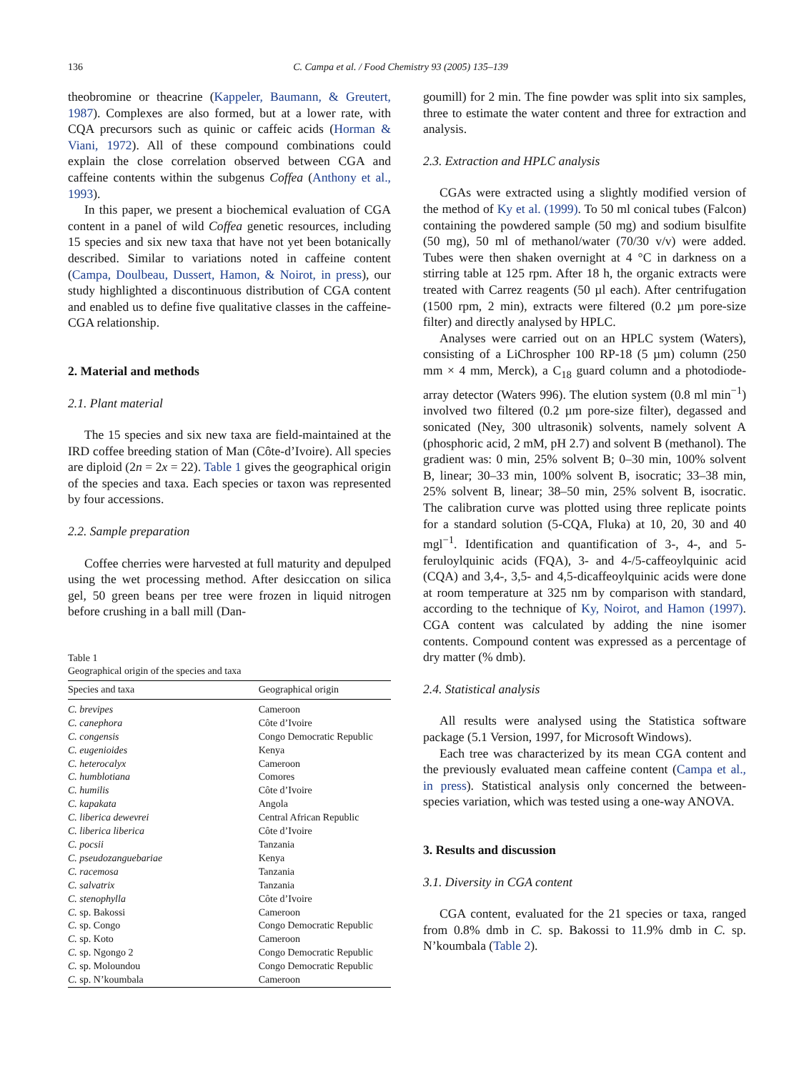136 C. Campa et al. / Food Chemistry 93 (2005) 135–139
theobromine or theacrine (Kappeler, Baumann, & Greutert, 1987). Complexes are also formed, but at a lower rate, with CQA precursors such as quinic or caffeic acids (Horman & Viani, 1972). All of these compound combinations could explain the close correlation observed between CGA and caffeine contents within the subgenus Coffea (Anthony et al., 1993).
In this paper, we present a biochemical evaluation of CGA content in a panel of wild Coffea genetic resources, including 15 species and six new taxa that have not yet been botanically described. Similar to variations noted in caffeine content (Campa, Doulbeau, Dussert, Hamon, & Noirot, in press), our study highlighted a discontinuous distribution of CGA content and enabled us to define five qualitative classes in the caffeine-CGA relationship.
2. Material and methods
2.1. Plant material
The 15 species and six new taxa are field-maintained at the IRD coffee breeding station of Man (Côte-d’Ivoire). All species are diploid (2n = 2x = 22). Table 1 gives the geographical origin of the species and taxa. Each species or taxon was represented by four accessions.
2.2. Sample preparation
Coffee cherries were harvested at full maturity and depulped using the wet processing method. After desiccation on silica gel, 50 green beans per tree were frozen in liquid nitrogen before crushing in a ball mill (Dan-
Table 1
Geographical origin of the species and taxa
| Species and taxa | Geographical origin |
| --- | --- |
| C. brevipes | Cameroon |
| C. canephora | Côte d’Ivoire |
| C. congensis | Congo Democratic Republic |
| C. eugenioides | Kenya |
| C. heterocalyx | Cameroon |
| C. humblotiana | Comores |
| C. humilis | Côte d’Ivoire |
| C. kapakata | Angola |
| C. liberica dewevrei | Central African Republic |
| C. liberica liberica | Côte d’Ivoire |
| C. pocsii | Tanzania |
| C. pseudozanguebariae | Kenya |
| C. racemosa | Tanzania |
| C. salvatrix | Tanzania |
| C. stenophylla | Côte d’Ivoire |
| C. sp. Bakossi | Cameroon |
| C. sp. Congo | Congo Democratic Republic |
| C. sp. Koto | Cameroon |
| C. sp. Ngongo 2 | Congo Democratic Republic |
| C. sp. Moloundou | Congo Democratic Republic |
| C. sp. N’koumbala | Cameroon |
goumill) for 2 min. The fine powder was split into six samples, three to estimate the water content and three for extraction and analysis.
2.3. Extraction and HPLC analysis
CGAs were extracted using a slightly modified version of the method of Ky et al. (1999). To 50 ml conical tubes (Falcon) containing the powdered sample (50 mg) and sodium bisulfite (50 mg), 50 ml of methanol/water (70/30 v/v) were added. Tubes were then shaken overnight at 4 °C in darkness on a stirring table at 125 rpm. After 18 h, the organic extracts were treated with Carrez reagents (50 µl each). After centrifugation (1500 rpm, 2 min), extracts were filtered (0.2 µm pore-size filter) and directly analysed by HPLC.
Analyses were carried out on an HPLC system (Waters), consisting of a LiChrospher 100 RP-18 (5 µm) column (250 mm × 4 mm, Merck), a C<sub>18</sub> guard column and a photodiode-array detector (Waters 996). The elution system (0.8 ml min<sup>−1</sup>) involved two filtered (0.2 µm pore-size filter), degassed and sonicated (Ney, 300 ultrasonik) solvents, namely solvent A (phosphoric acid, 2 mM, pH 2.7) and solvent B (methanol). The gradient was: 0 min, 25% solvent B; 0–30 min, 100% solvent B, linear; 30–33 min, 100% solvent B, isocratic; 33–38 min, 25% solvent B, linear; 38–50 min, 25% solvent B, isocratic. The calibration curve was plotted using three replicate points for a standard solution (5-CQA, Fluka) at 10, 20, 30 and 40 mgl<sup>−1</sup>. Identification and quantification of 3-, 4-, and 5-feruloylquinic acids (FQA), 3- and 4-/5-caffeoylquinic acid (CQA) and 3,4-, 3,5- and 4,5-dicaffeoylquinic acids were done at room temperature at 325 nm by comparison with standard, according to the technique of Ky, Noirot, and Hamon (1997). CGA content was calculated by adding the nine isomer contents. Compound content was expressed as a percentage of dry matter (% dmb).
2.4. Statistical analysis
All results were analysed using the Statistica software package (5.1 Version, 1997, for Microsoft Windows).
Each tree was characterized by its mean CGA content and the previously evaluated mean caffeine content (Campa et al., in press). Statistical analysis only concerned the between-species variation, which was tested using a one-way ANOVA.
3. Results and discussion
3.1. Diversity in CGA content
CGA content, evaluated for the 21 species or taxa, ranged from 0.8% dmb in C. sp. Bakossi to 11.9% dmb in C. sp. N’koumbala (Table 2).